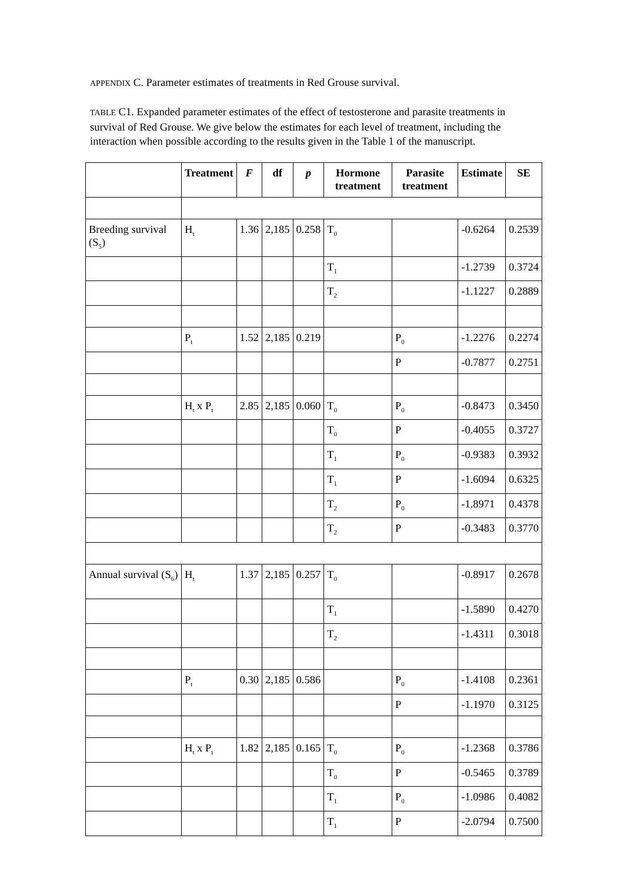APPENDIX C. Parameter estimates of treatments in Red Grouse survival.
TABLE C1. Expanded parameter estimates of the effect of testosterone and parasite treatments in survival of Red Grouse. We give below the estimates for each level of treatment, including the interaction when possible according to the results given in the Table 1 of the manuscript.
| | Treatment | F | df | p | Hormone treatment | Parasite treatment | Estimate | SE |
| --- | --- | --- | --- | --- | --- | --- | --- | --- |
| Breeding survival (S<sub>5</sub>) | H<sub>t</sub> | 1.36 | 2,185 | 0.258 | T<sub>0</sub> | | -0.6264 | 0.2539 |
| | | | | | T<sub>1</sub> | | -1.2739 | 0.3724 |
| | | | | | T<sub>2</sub> | | -1.1227 | 0.2889 |
| | P<sub>t</sub> | 1.52 | 2,185 | 0.219 | | P<sub>0</sub> | -1.2276 | 0.2274 |
| | | | | | | P | -0.7877 | 0.2751 |
| | H<sub>t</sub> x P<sub>t</sub> | 2.85 | 2,185 | 0.060 | T<sub>0</sub> | P<sub>0</sub> | -0.8473 | 0.3450 |
| | | | | | T<sub>0</sub> | P | -0.4055 | 0.3727 |
| | | | | | T<sub>1</sub> | P<sub>0</sub> | -0.9383 | 0.3932 |
| | | | | | T<sub>1</sub> | P | -1.6094 | 0.6325 |
| | | | | | T<sub>2</sub> | P<sub>0</sub> | -1.8971 | 0.4378 |
| | | | | | T<sub>2</sub> | P | -0.3483 | 0.3770 |
| Annual survival (S<sub>6</sub>) | H<sub>t</sub> | 1.37 | 2,185 | 0.257 | T<sub>0</sub> | | -0.8917 | 0.2678 |
| | | | | | T<sub>1</sub> | | -1.5890 | 0.4270 |
| | | | | | T<sub>2</sub> | | -1.4311 | 0.3018 |
| | P<sub>t</sub> | 0.30 | 2,185 | 0.586 | | P<sub>0</sub> | -1.4108 | 0.2361 |
| | | | | | | P | -1.1970 | 0.3125 |
| | H<sub>t</sub> x P<sub>t</sub> | 1.82 | 2,185 | 0.165 | T<sub>0</sub> | P<sub>0</sub> | -1.2368 | 0.3786 |
| | | | | | T<sub>0</sub> | P | -0.5465 | 0.3789 |
| | | | | | T<sub>1</sub> | P<sub>0</sub> | -1.0986 | 0.4082 |
| | | | | | T<sub>1</sub> | P | -2.0794 | 0.7500 |